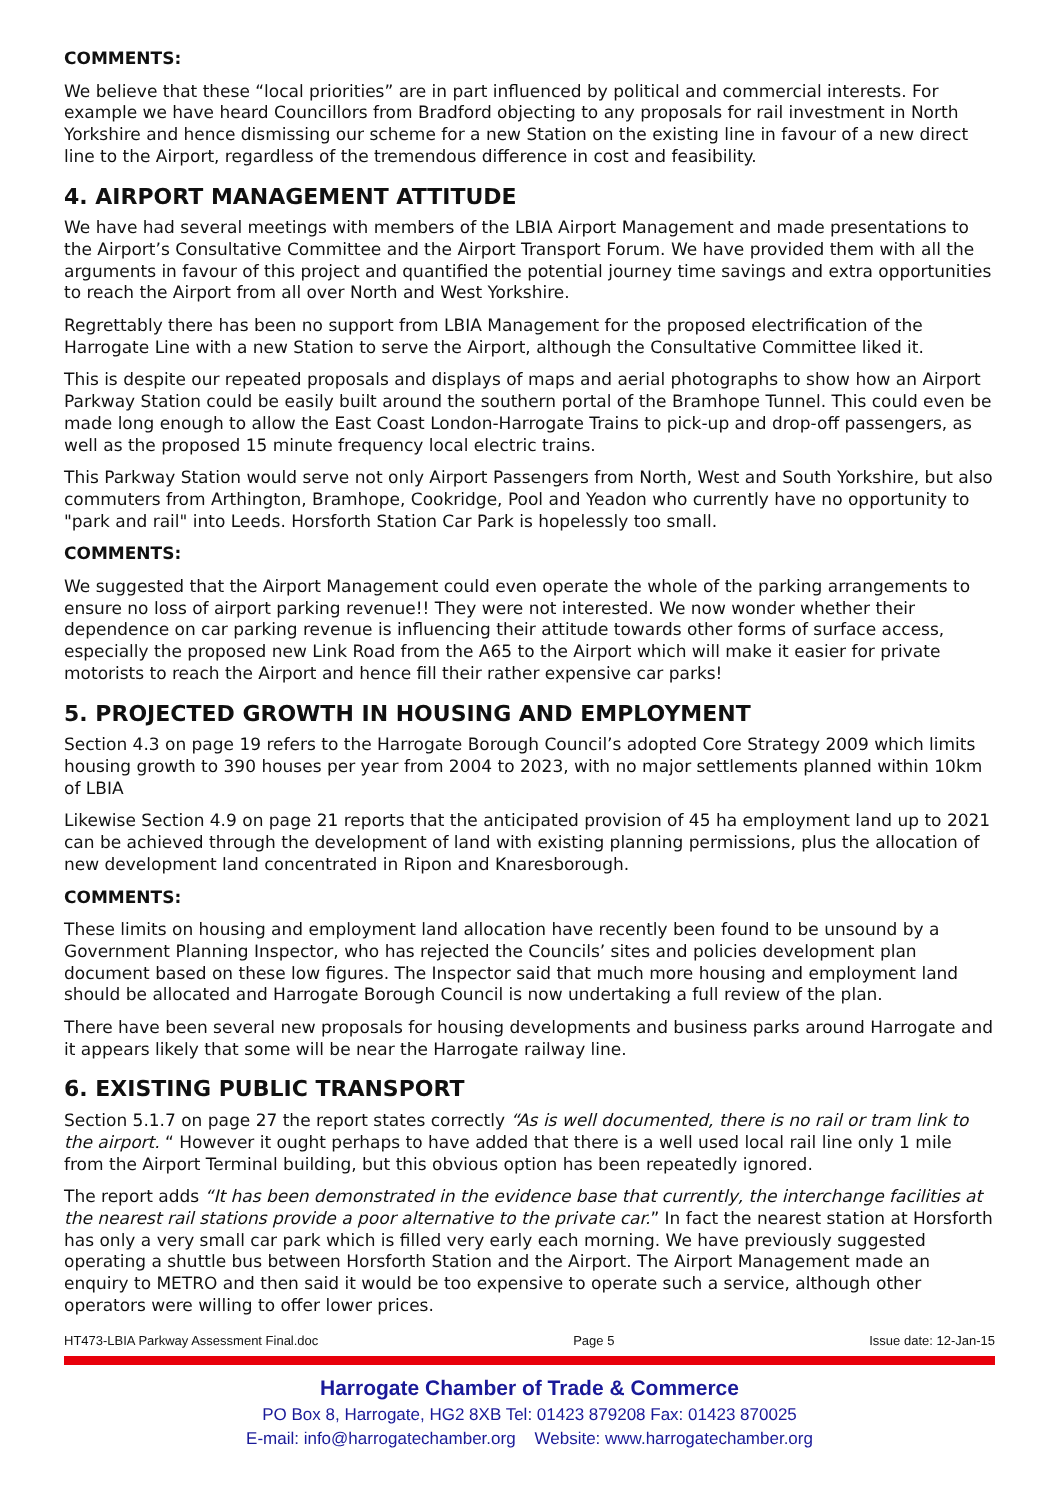COMMENTS:
We believe that these “local priorities” are in part influenced by political and commercial interests. For example we have heard Councillors from Bradford objecting to any proposals for rail investment in North Yorkshire and hence dismissing our scheme for a new Station on the existing line in favour of a new direct line to the Airport, regardless of the tremendous difference in cost and feasibility.
4. AIRPORT MANAGEMENT ATTITUDE
We have had several meetings with members of the LBIA Airport Management and made presentations to the Airport’s Consultative Committee and the Airport Transport Forum. We have provided them with all the arguments in favour of this project and quantified the potential journey time savings and extra opportunities to reach the Airport from all over North and West Yorkshire.
Regrettably there has been no support from LBIA Management for the proposed electrification of the Harrogate Line with a new Station to serve the Airport, although the Consultative Committee liked it.
This is despite our repeated proposals and displays of maps and aerial photographs to show how an Airport Parkway Station could be easily built around the southern portal of the Bramhope Tunnel. This could even be made long enough to allow the East Coast London-Harrogate Trains to pick-up and drop-off passengers, as well as the proposed 15 minute frequency local electric trains.
This Parkway Station would serve not only Airport Passengers from North, West and South Yorkshire, but also commuters from Arthington, Bramhope, Cookridge, Pool and Yeadon who currently have no opportunity to "park and rail" into Leeds. Horsforth Station Car Park is hopelessly too small.
COMMENTS:
We suggested that the Airport Management could even operate the whole of the parking arrangements to ensure no loss of airport parking revenue!! They were not interested. We now wonder whether their dependence on car parking revenue is influencing their attitude towards other forms of surface access, especially the proposed new Link Road from the A65 to the Airport which will make it easier for private motorists to reach the Airport and hence fill their rather expensive car parks!
5. PROJECTED GROWTH IN HOUSING AND EMPLOYMENT
Section 4.3 on page 19 refers to the Harrogate Borough Council’s adopted Core Strategy 2009 which limits housing growth to 390 houses per year from 2004 to 2023, with no major settlements planned within 10km of LBIA
Likewise Section 4.9 on page 21 reports that the anticipated provision of 45 ha employment land up to 2021 can be achieved through the development of land with existing planning permissions, plus the allocation of new development land concentrated in Ripon and Knaresborough.
COMMENTS:
These limits on housing and employment land allocation have recently been found to be unsound by a Government Planning Inspector, who has rejected the Councils’ sites and policies development plan document based on these low figures. The Inspector said that much more housing and employment land should be allocated and Harrogate Borough Council is now undertaking a full review of the plan.
There have been several new proposals for housing developments and business parks around Harrogate and it appears likely that some will be near the Harrogate railway line.
6. EXISTING PUBLIC TRANSPORT
Section 5.1.7 on page 27 the report states correctly “As is well documented, there is no rail or tram link to the airport. “ However it ought perhaps to have added that there is a well used local rail line only 1 mile from the Airport Terminal building, but this obvious option has been repeatedly ignored.
The report adds “It has been demonstrated in the evidence base that currently, the interchange facilities at the nearest rail stations provide a poor alternative to the private car.” In fact the nearest station at Horsforth has only a very small car park which is filled very early each morning. We have previously suggested operating a shuttle bus between Horsforth Station and the Airport. The Airport Management made an enquiry to METRO and then said it would be too expensive to operate such a service, although other operators were willing to offer lower prices.
HT473-LBIA Parkway Assessment Final.doc Page 5 Issue date: 12-Jan-15
Harrogate Chamber of Trade & Commerce
PO Box 8, Harrogate, HG2 8XB Tel: 01423 879208 Fax: 01423 870025
E-mail: info@harrogatechamber.org Website: www.harrogatechamber.org